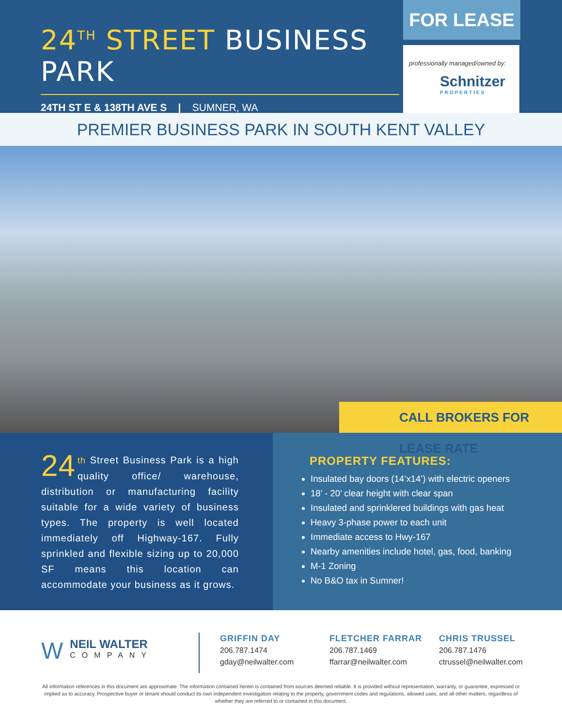24<sup>TH</sup> STREET BUSINESS PARK
24TH ST E & 138TH AVE S | SUMNER, WA
FOR LEASE
professionally managed/owned by:
Schnitzer
PROPERTIES
PREMIER BUSINESS PARK IN SOUTH KENT VALLEY
CALL BROKERS FOR LEASE RATE
24 th Street Business Park is a high quality office/ warehouse, distribution or manufacturing facility suitable for a wide variety of business types. The property is well located immediately off Highway-167. Fully sprinkled and flexible sizing up to 20,000 SF means this location can accommodate your business as it grows.
PROPERTY FEATURES:
Insulated bay doors (14’x14’) with electric openers
18’ - 20’ clear height with clear span
Insulated and sprinklered buildings with gas heat
Heavy 3-phase power to each unit
Immediate access to Hwy-167
Nearby amenities include hotel, gas, food, banking
M-1 Zoning
No B&O tax in Sumner!
WNEIL WALTER
COMPANY
GRIFFIN DAY
206.787.1474
gday@neilwalter.com
FLETCHER FARRAR
206.787.1469
ffarrar@neilwalter.com
CHRIS TRUSSEL
206.787.1476
ctrussel@neilwalter.com
All information references in this document are approximate. The information contained herein is contained from sources deemed reliable. It is provided without representation, warranty, or guarantee, expressed or implied as to accuracy. Prospective buyer or tenant should conduct its own independent investigation relating to the property, government codes and regulations, allowed uses, and all other matters, regardless of whether they are referred to or contained in this document.